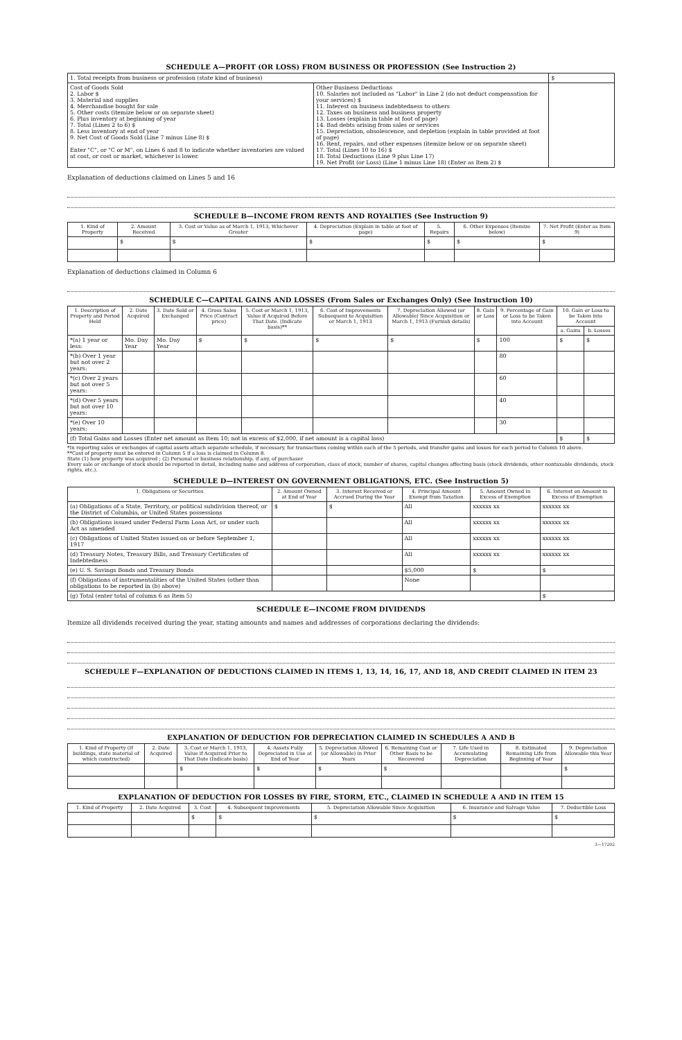SCHEDULE A—PROFIT (OR LOSS) FROM BUSINESS OR PROFESSION (See Instruction 2)
| 1. Total receipts from business or profession (state kind of business) | | $ |
| Cost of Goods Sold 2. Labor $ 3. Material and supplies 4. Merchandise bought for sale 5. Other costs (itemize below or on separate sheet) 6. Plus inventory at beginning of year 7. Total (Lines 2 to 6) $ 8. Less inventory at end of year 9. Net Cost of Goods Sold (Line 7 minus Line 8) $ Enter "C", or "C or M", on Lines 6 and 8 to indicate whether inventories are valued at cost, or cost or market, whichever is lower. | Other Business Deductions 10. Salaries not included as "Labor" in Line 2 (do not deduct compensation for your services) $ 11. Interest on business indebtedness to others 12. Taxes on business and business property 13. Losses (explain in table at foot of page) 14. Bad debts arising from sales or services 15. Depreciation, obsolescence, and depletion (explain in table provided at foot of page) 16. Rent, repairs, and other expenses (itemize below or on separate sheet) 17. Total (Lines 10 to 16) $ 18. Total Deductions (Line 9 plus Line 17) 19. Net Profit (or Loss) (Line 1 minus Line 18) (Enter as Item 2) $ | |
Explanation of deductions claimed on Lines 5 and 16
SCHEDULE B—INCOME FROM RENTS AND ROYALTIES (See Instruction 9)
| 1. Kind of Property | 2. Amount Received | 3. Cost or Value as of March 1, 1913, Whichever Greater | 4. Depreciation (Explain in table at foot of page) | 5. Repairs | 6. Other Expenses (Itemize below) | 7. Net Profit (Enter as Item 9) |
| --- | --- | --- | --- | --- | --- | --- |
| | $ | $ | $ | $ | $ | $ |
Explanation of deductions claimed in Column 6
SCHEDULE C—CAPITAL GAINS AND LOSSES (From Sales or Exchanges Only) (See Instruction 10)
| 1. Description of Property and Period Held | 2. Date Acquired | 3. Date Sold or Exchanged | 4. Gross Sales Price (Contract price) | 5. Cost or March 1, 1913, Value if Acquired Before That Date. (Indicate basis)** | 6. Cost of Improvements Subsequent to Acquisition or March 1, 1913 | 7. Depreciation Allowed (or Allowable) Since Acquisition or March 1, 1913 (Furnish details) | 8. Gain or Loss | 9. Percentage of Gain or Loss to be Taken into Account | 10. Gain or Loss to be Taken into Account | |
| --- | --- | --- | --- | --- | --- | --- | --- | --- | --- | --- |
| | | | | | | | | | a. Gains | b. Losses |
| *(a) 1 year or less: | Mo. Day Year | Mo. Day Year | $ | $ | $ | $ | $ | 100 | $ | $ |
| *(b) Over 1 year but not over 2 years: | | | | | | | | 80 | | |
| *(c) Over 2 years but not over 5 years: | | | | | | | | 60 | | |
| *(d) Over 5 years but not over 10 years: | | | | | | | | 40 | | |
| *(e) Over 10 years: | | | | | | | | 30 | | |
| (f) Total Gains and Losses (Enter net amount as Item 10; not in excess of $2,000, if net amount is a capital loss) | | | | | | | | | $ | $ |
*In reporting sales or exchanges of capital assets attach separate schedule, if necessary, for transactions coming within each of the 5 periods, and transfer gains and losses for each period to Column 10 above.
**Cost of property must be entered in Column 5 if a loss is claimed in Column 8.
State (1) how property was acquired ; (2) Personal or business relationship, if any, of purchaser
Every sale or exchange of stock should be reported in detail, including name and address of corporation, class of stock, number of shares, capital changes affecting basis (stock dividends, other nontaxable dividends, stock rights, etc.).
SCHEDULE D—INTEREST ON GOVERNMENT OBLIGATIONS, ETC. (See Instruction 5)
| 1. Obligations or Securities | 2. Amount Owned at End of Year | 3. Interest Received or Accrued During the Year | 4. Principal Amount Exempt from Taxation | 5. Amount Owned in Excess of Exemption | 6. Interest on Amount in Excess of Exemption |
| --- | --- | --- | --- | --- | --- |
| (a) Obligations of a State, Territory, or political subdivision thereof, or the District of Columbia, or United States possessions | $ | $ | All | xxxxxx xx | xxxxxx xx |
| (b) Obligations issued under Federal Farm Loan Act, or under such Act as amended | | | All | xxxxxx xx | xxxxxx xx |
| (c) Obligations of United States issued on or before September 1, 1917 | | | All | xxxxxx xx | xxxxxx xx |
| (d) Treasury Notes, Treasury Bills, and Treasury Certificates of Indebtedness | | | All | xxxxxx xx | xxxxxx xx |
| (e) U. S. Savings Bonds and Treasury Bonds | | | $5,000 | $ | $ |
| (f) Obligations of instrumentalities of the United States (other than obligations to be reported in (b) above) | | | None | | |
| (g) Total (enter total of column 6 as Item 5) | | | | | $ |
SCHEDULE E—INCOME FROM DIVIDENDS
Itemize all dividends received during the year, stating amounts and names and addresses of corporations declaring the dividends:
SCHEDULE F—EXPLANATION OF DEDUCTIONS CLAIMED IN ITEMS 1, 13, 14, 16, 17, AND 18, AND CREDIT CLAIMED IN ITEM 23
EXPLANATION OF DEDUCTION FOR DEPRECIATION CLAIMED IN SCHEDULES A AND B
| 1. Kind of Property (If buildings, state material of which constructed) | 2. Date Acquired | 3. Cost or March 1, 1913, Value if Acquired Prior to That Date (Indicate basis) | 4. Assets Fully Depreciated in Use at End of Year | 5. Depreciation Allowed (or Allowable) in Prior Years | 6. Remaining Cost or Other Basis to be Recovered | 7. Life Used in Accumulating Depreciation | 8. Estimated Remaining Life from Beginning of Year | 9. Depreciation Allowable this Year |
| --- | --- | --- | --- | --- | --- | --- | --- | --- |
| | | $ | $ | $ | $ | | | $ |
EXPLANATION OF DEDUCTION FOR LOSSES BY FIRE, STORM, ETC., CLAIMED IN SCHEDULE A AND IN ITEM 15
| 1. Kind of Property | 2. Date Acquired | 3. Cost | 4. Subsequent Improvements | 5. Depreciation Allowable Since Acquisition | 6. Insurance and Salvage Value | 7. Deductible Loss |
| --- | --- | --- | --- | --- | --- | --- |
| | | $ | $ | $ | $ | $ |
3—17202